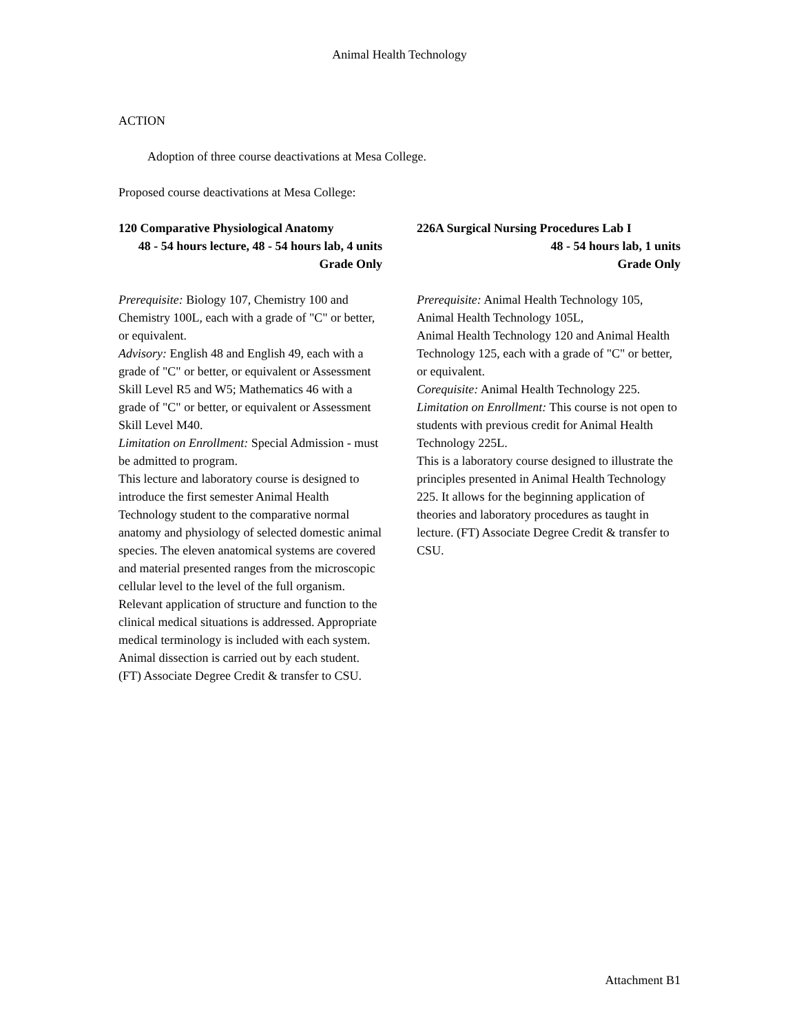Animal Health Technology
ACTION
Adoption of three course deactivations at Mesa College.
Proposed course deactivations at Mesa College:
120 Comparative Physiological Anatomy
48 - 54 hours lecture, 48 - 54 hours lab, 4 units
Grade Only
Prerequisite: Biology 107, Chemistry 100 and Chemistry 100L, each with a grade of "C" or better, or equivalent.
Advisory: English 48 and English 49, each with a grade of "C" or better, or equivalent or Assessment Skill Level R5 and W5; Mathematics 46 with a grade of "C" or better, or equivalent or Assessment Skill Level M40.
Limitation on Enrollment: Special Admission - must be admitted to program.
This lecture and laboratory course is designed to introduce the first semester Animal Health Technology student to the comparative normal anatomy and physiology of selected domestic animal species. The eleven anatomical systems are covered and material presented ranges from the microscopic cellular level to the level of the full organism. Relevant application of structure and function to the clinical medical situations is addressed. Appropriate medical terminology is included with each system. Animal dissection is carried out by each student. (FT) Associate Degree Credit & transfer to CSU.
226A Surgical Nursing Procedures Lab I
48 - 54 hours lab, 1 units
Grade Only
Prerequisite: Animal Health Technology 105, Animal Health Technology 105L,
Animal Health Technology 120 and Animal Health Technology 125, each with a grade of "C" or better, or equivalent.
Corequisite: Animal Health Technology 225.
Limitation on Enrollment: This course is not open to students with previous credit for Animal Health Technology 225L.
This is a laboratory course designed to illustrate the principles presented in Animal Health Technology 225. It allows for the beginning application of theories and laboratory procedures as taught in lecture. (FT) Associate Degree Credit & transfer to CSU.
Attachment B1